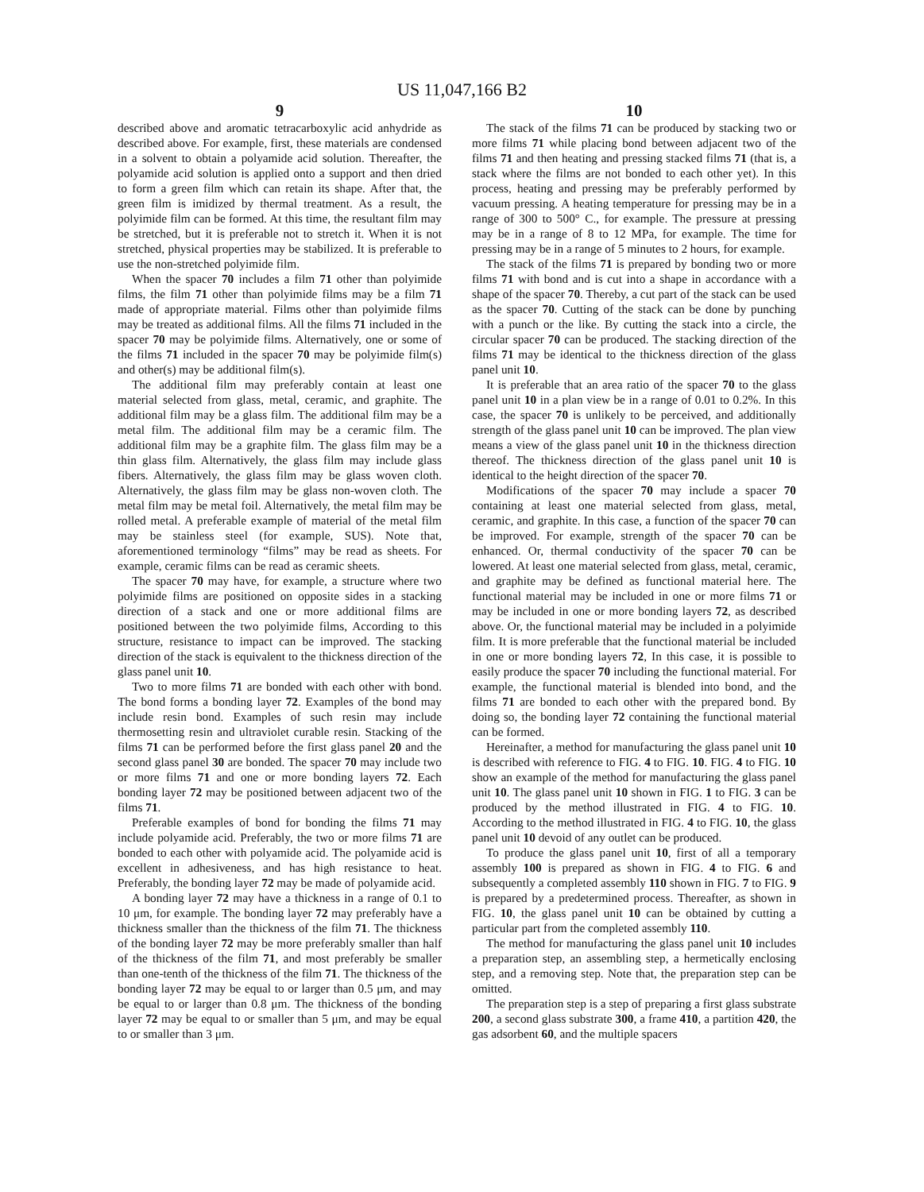US 11,047,166 B2
9
described above and aromatic tetracarboxylic acid anhydride as described above. For example, first, these materials are condensed in a solvent to obtain a polyamide acid solution. Thereafter, the polyamide acid solution is applied onto a support and then dried to form a green film which can retain its shape. After that, the green film is imidized by thermal treatment. As a result, the polyimide film can be formed. At this time, the resultant film may be stretched, but it is preferable not to stretch it. When it is not stretched, physical properties may be stabilized. It is preferable to use the non-stretched polyimide film.
When the spacer 70 includes a film 71 other than polyimide films, the film 71 other than polyimide films may be a film 71 made of appropriate material. Films other than polyimide films may be treated as additional films. All the films 71 included in the spacer 70 may be polyimide films. Alternatively, one or some of the films 71 included in the spacer 70 may be polyimide film(s) and other(s) may be additional film(s).
The additional film may preferably contain at least one material selected from glass, metal, ceramic, and graphite. The additional film may be a glass film. The additional film may be a metal film. The additional film may be a ceramic film. The additional film may be a graphite film. The glass film may be a thin glass film. Alternatively, the glass film may include glass fibers. Alternatively, the glass film may be glass woven cloth. Alternatively, the glass film may be glass non-woven cloth. The metal film may be metal foil. Alternatively, the metal film may be rolled metal. A preferable example of material of the metal film may be stainless steel (for example, SUS). Note that, aforementioned terminology “films” may be read as sheets. For example, ceramic films can be read as ceramic sheets.
The spacer 70 may have, for example, a structure where two polyimide films are positioned on opposite sides in a stacking direction of a stack and one or more additional films are positioned between the two polyimide films, According to this structure, resistance to impact can be improved. The stacking direction of the stack is equivalent to the thickness direction of the glass panel unit 10.
Two to more films 71 are bonded with each other with bond. The bond forms a bonding layer 72. Examples of the bond may include resin bond. Examples of such resin may include thermosetting resin and ultraviolet curable resin. Stacking of the films 71 can be performed before the first glass panel 20 and the second glass panel 30 are bonded. The spacer 70 may include two or more films 71 and one or more bonding layers 72. Each bonding layer 72 may be positioned between adjacent two of the films 71.
Preferable examples of bond for bonding the films 71 may include polyamide acid. Preferably, the two or more films 71 are bonded to each other with polyamide acid. The polyamide acid is excellent in adhesiveness, and has high resistance to heat. Preferably, the bonding layer 72 may be made of polyamide acid.
A bonding layer 72 may have a thickness in a range of 0.1 to 10 μm, for example. The bonding layer 72 may preferably have a thickness smaller than the thickness of the film 71. The thickness of the bonding layer 72 may be more preferably smaller than half of the thickness of the film 71, and most preferably be smaller than one-tenth of the thickness of the film 71. The thickness of the bonding layer 72 may be equal to or larger than 0.5 μm, and may be equal to or larger than 0.8 μm. The thickness of the bonding layer 72 may be equal to or smaller than 5 μm, and may be equal to or smaller than 3 μm.
10
The stack of the films 71 can be produced by stacking two or more films 71 while placing bond between adjacent two of the films 71 and then heating and pressing stacked films 71 (that is, a stack where the films are not bonded to each other yet). In this process, heating and pressing may be preferably performed by vacuum pressing. A heating temperature for pressing may be in a range of 300 to 500° C., for example. The pressure at pressing may be in a range of 8 to 12 MPa, for example. The time for pressing may be in a range of 5 minutes to 2 hours, for example.
The stack of the films 71 is prepared by bonding two or more films 71 with bond and is cut into a shape in accordance with a shape of the spacer 70. Thereby, a cut part of the stack can be used as the spacer 70. Cutting of the stack can be done by punching with a punch or the like. By cutting the stack into a circle, the circular spacer 70 can be produced. The stacking direction of the films 71 may be identical to the thickness direction of the glass panel unit 10.
It is preferable that an area ratio of the spacer 70 to the glass panel unit 10 in a plan view be in a range of 0.01 to 0.2%. In this case, the spacer 70 is unlikely to be perceived, and additionally strength of the glass panel unit 10 can be improved. The plan view means a view of the glass panel unit 10 in the thickness direction thereof. The thickness direction of the glass panel unit 10 is identical to the height direction of the spacer 70.
Modifications of the spacer 70 may include a spacer 70 containing at least one material selected from glass, metal, ceramic, and graphite. In this case, a function of the spacer 70 can be improved. For example, strength of the spacer 70 can be enhanced. Or, thermal conductivity of the spacer 70 can be lowered. At least one material selected from glass, metal, ceramic, and graphite may be defined as functional material here. The functional material may be included in one or more films 71 or may be included in one or more bonding layers 72, as described above. Or, the functional material may be included in a polyimide film. It is more preferable that the functional material be included in one or more bonding layers 72, In this case, it is possible to easily produce the spacer 70 including the functional material. For example, the functional material is blended into bond, and the films 71 are bonded to each other with the prepared bond. By doing so, the bonding layer 72 containing the functional material can be formed.
Hereinafter, a method for manufacturing the glass panel unit 10 is described with reference to FIG. 4 to FIG. 10. FIG. 4 to FIG. 10 show an example of the method for manufacturing the glass panel unit 10. The glass panel unit 10 shown in FIG. 1 to FIG. 3 can be produced by the method illustrated in FIG. 4 to FIG. 10. According to the method illustrated in FIG. 4 to FIG. 10, the glass panel unit 10 devoid of any outlet can be produced.
To produce the glass panel unit 10, first of all a temporary assembly 100 is prepared as shown in FIG. 4 to FIG. 6 and subsequently a completed assembly 110 shown in FIG. 7 to FIG. 9 is prepared by a predetermined process. Thereafter, as shown in FIG. 10, the glass panel unit 10 can be obtained by cutting a particular part from the completed assembly 110.
The method for manufacturing the glass panel unit 10 includes a preparation step, an assembling step, a hermetically enclosing step, and a removing step. Note that, the preparation step can be omitted.
The preparation step is a step of preparing a first glass substrate 200, a second glass substrate 300, a frame 410, a partition 420, the gas adsorbent 60, and the multiple spacers